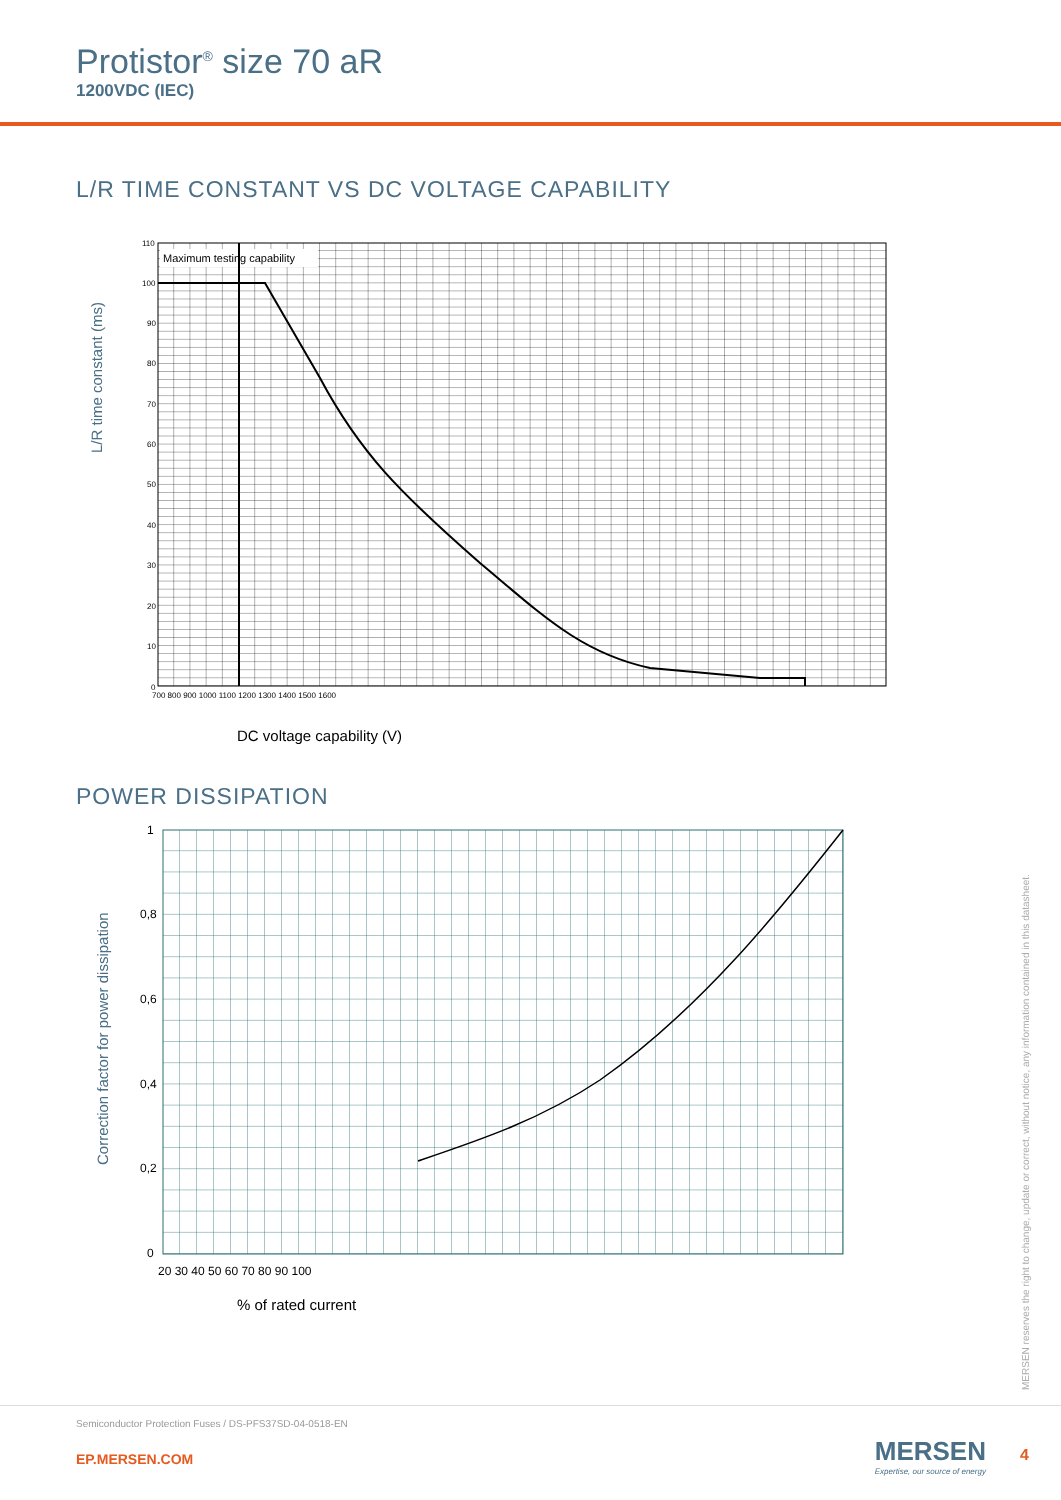Protistor<sup>®</sup> size 70 aR
1200VDC (IEC)
L/R TIME CONSTANT VS DC VOLTAGE CAPABILITY
Maximum testing capability
L/R time constant (ms)
110
100
90
80
70
60
50
40
30
20
10
0
700 800 900 1000 1100 1200 1300 1400 1500 1600
DC voltage capability (V)
POWER DISSIPATION
Correction factor for power dissipation
1
0,8
0,6
0,4
0,2
0
20 30 40 50 60 70 80 90 100
% of rated current
MERSEN reserves the right to change, update or correct, without notice, any information contained in this datasheet.
Semiconductor Protection Fuses / DS-PFS37SD-04-0518-EN
EP.MERSEN.COM
MERSEN
Expertise, our source of energy
4